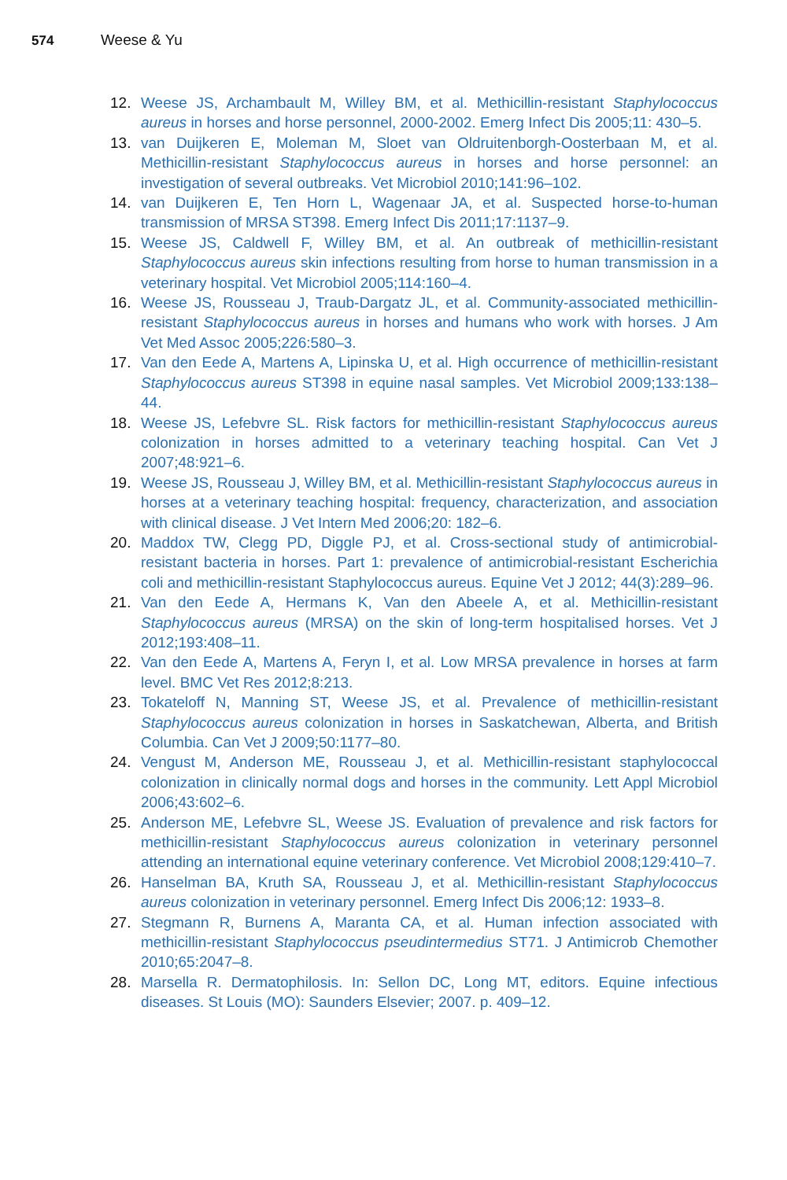574 Weese & Yu
12. Weese JS, Archambault M, Willey BM, et al. Methicillin-resistant Staphylococcus aureus in horses and horse personnel, 2000-2002. Emerg Infect Dis 2005;11: 430–5.
13. van Duijkeren E, Moleman M, Sloet van Oldruitenborgh-Oosterbaan M, et al. Methicillin-resistant Staphylococcus aureus in horses and horse personnel: an investigation of several outbreaks. Vet Microbiol 2010;141:96–102.
14. van Duijkeren E, Ten Horn L, Wagenaar JA, et al. Suspected horse-to-human transmission of MRSA ST398. Emerg Infect Dis 2011;17:1137–9.
15. Weese JS, Caldwell F, Willey BM, et al. An outbreak of methicillin-resistant Staphylococcus aureus skin infections resulting from horse to human transmission in a veterinary hospital. Vet Microbiol 2005;114:160–4.
16. Weese JS, Rousseau J, Traub-Dargatz JL, et al. Community-associated methicillin-resistant Staphylococcus aureus in horses and humans who work with horses. J Am Vet Med Assoc 2005;226:580–3.
17. Van den Eede A, Martens A, Lipinska U, et al. High occurrence of methicillin-resistant Staphylococcus aureus ST398 in equine nasal samples. Vet Microbiol 2009;133:138–44.
18. Weese JS, Lefebvre SL. Risk factors for methicillin-resistant Staphylococcus aureus colonization in horses admitted to a veterinary teaching hospital. Can Vet J 2007;48:921–6.
19. Weese JS, Rousseau J, Willey BM, et al. Methicillin-resistant Staphylococcus aureus in horses at a veterinary teaching hospital: frequency, characterization, and association with clinical disease. J Vet Intern Med 2006;20: 182–6.
20. Maddox TW, Clegg PD, Diggle PJ, et al. Cross-sectional study of antimicrobial-resistant bacteria in horses. Part 1: prevalence of antimicrobial-resistant Escherichia coli and methicillin-resistant Staphylococcus aureus. Equine Vet J 2012; 44(3):289–96.
21. Van den Eede A, Hermans K, Van den Abeele A, et al. Methicillin-resistant Staphylococcus aureus (MRSA) on the skin of long-term hospitalised horses. Vet J 2012;193:408–11.
22. Van den Eede A, Martens A, Feryn I, et al. Low MRSA prevalence in horses at farm level. BMC Vet Res 2012;8:213.
23. Tokateloff N, Manning ST, Weese JS, et al. Prevalence of methicillin-resistant Staphylococcus aureus colonization in horses in Saskatchewan, Alberta, and British Columbia. Can Vet J 2009;50:1177–80.
24. Vengust M, Anderson ME, Rousseau J, et al. Methicillin-resistant staphylococcal colonization in clinically normal dogs and horses in the community. Lett Appl Microbiol 2006;43:602–6.
25. Anderson ME, Lefebvre SL, Weese JS. Evaluation of prevalence and risk factors for methicillin-resistant Staphylococcus aureus colonization in veterinary personnel attending an international equine veterinary conference. Vet Microbiol 2008;129:410–7.
26. Hanselman BA, Kruth SA, Rousseau J, et al. Methicillin-resistant Staphylococcus aureus colonization in veterinary personnel. Emerg Infect Dis 2006;12: 1933–8.
27. Stegmann R, Burnens A, Maranta CA, et al. Human infection associated with methicillin-resistant Staphylococcus pseudintermedius ST71. J Antimicrob Chemother 2010;65:2047–8.
28. Marsella R. Dermatophilosis. In: Sellon DC, Long MT, editors. Equine infectious diseases. St Louis (MO): Saunders Elsevier; 2007. p. 409–12.